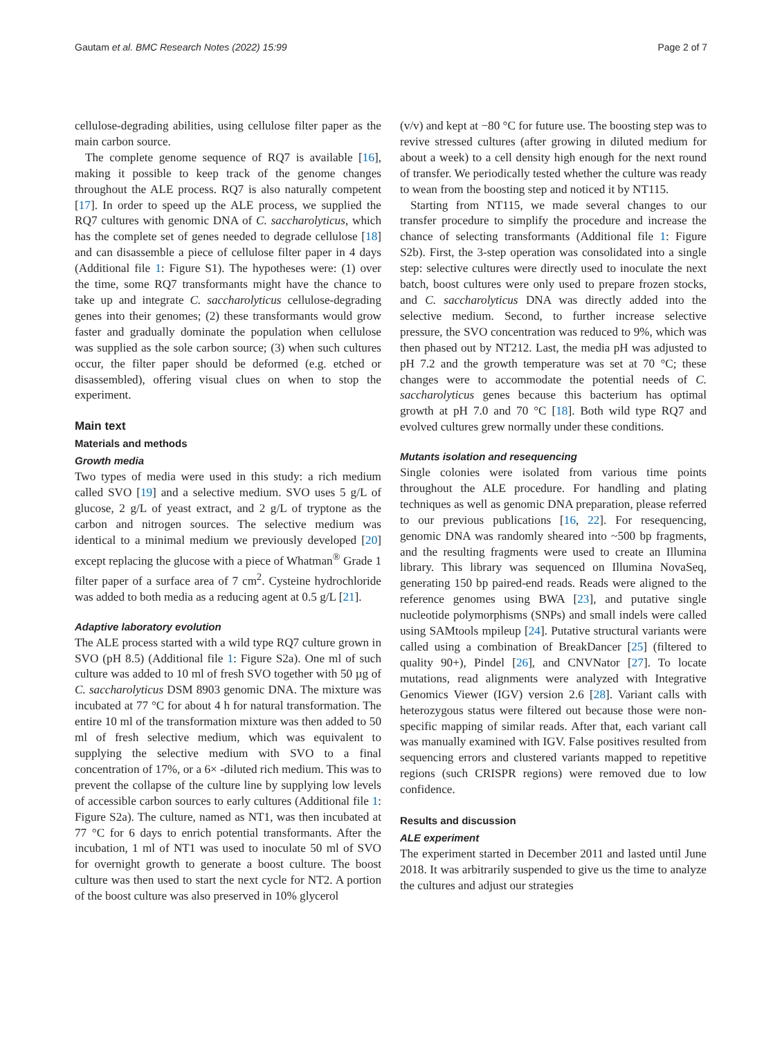Gautam et al. BMC Research Notes (2022) 15:99 Page 2 of 7
cellulose-degrading abilities, using cellulose filter paper as the main carbon source.
The complete genome sequence of RQ7 is available [16], making it possible to keep track of the genome changes throughout the ALE process. RQ7 is also naturally competent [17]. In order to speed up the ALE process, we supplied the RQ7 cultures with genomic DNA of C. saccharolyticus, which has the complete set of genes needed to degrade cellulose [18] and can disassemble a piece of cellulose filter paper in 4 days (Additional file 1: Figure S1). The hypotheses were: (1) over the time, some RQ7 transformants might have the chance to take up and integrate C. saccharolyticus cellulose-degrading genes into their genomes; (2) these transformants would grow faster and gradually dominate the population when cellulose was supplied as the sole carbon source; (3) when such cultures occur, the filter paper should be deformed (e.g. etched or disassembled), offering visual clues on when to stop the experiment.
Main text
Materials and methods
Growth media
Two types of media were used in this study: a rich medium called SVO [19] and a selective medium. SVO uses 5 g/L of glucose, 2 g/L of yeast extract, and 2 g/L of tryptone as the carbon and nitrogen sources. The selective medium was identical to a minimal medium we previously developed [20] except replacing the glucose with a piece of Whatman<sup>®</sup> Grade 1 filter paper of a surface area of 7 cm<sup>2</sup>. Cysteine hydrochloride was added to both media as a reducing agent at 0.5 g/L [21].
Adaptive laboratory evolution
The ALE process started with a wild type RQ7 culture grown in SVO (pH 8.5) (Additional file 1: Figure S2a). One ml of such culture was added to 10 ml of fresh SVO together with 50 µg of C. saccharolyticus DSM 8903 genomic DNA. The mixture was incubated at 77 °C for about 4 h for natural transformation. The entire 10 ml of the transformation mixture was then added to 50 ml of fresh selective medium, which was equivalent to supplying the selective medium with SVO to a final concentration of 17%, or a 6× -diluted rich medium. This was to prevent the collapse of the culture line by supplying low levels of accessible carbon sources to early cultures (Additional file 1: Figure S2a). The culture, named as NT1, was then incubated at 77 °C for 6 days to enrich potential transformants. After the incubation, 1 ml of NT1 was used to inoculate 50 ml of SVO for overnight growth to generate a boost culture. The boost culture was then used to start the next cycle for NT2. A portion of the boost culture was also preserved in 10% glycerol
(v/v) and kept at −80 °C for future use. The boosting step was to revive stressed cultures (after growing in diluted medium for about a week) to a cell density high enough for the next round of transfer. We periodically tested whether the culture was ready to wean from the boosting step and noticed it by NT115.
Starting from NT115, we made several changes to our transfer procedure to simplify the procedure and increase the chance of selecting transformants (Additional file 1: Figure S2b). First, the 3-step operation was consolidated into a single step: selective cultures were directly used to inoculate the next batch, boost cultures were only used to prepare frozen stocks, and C. saccharolyticus DNA was directly added into the selective medium. Second, to further increase selective pressure, the SVO concentration was reduced to 9%, which was then phased out by NT212. Last, the media pH was adjusted to pH 7.2 and the growth temperature was set at 70 °C; these changes were to accommodate the potential needs of C. saccharolyticus genes because this bacterium has optimal growth at pH 7.0 and 70 °C [18]. Both wild type RQ7 and evolved cultures grew normally under these conditions.
Mutants isolation and resequencing
Single colonies were isolated from various time points throughout the ALE procedure. For handling and plating techniques as well as genomic DNA preparation, please referred to our previous publications [16, 22]. For resequencing, genomic DNA was randomly sheared into ~500 bp fragments, and the resulting fragments were used to create an Illumina library. This library was sequenced on Illumina NovaSeq, generating 150 bp paired-end reads. Reads were aligned to the reference genomes using BWA [23], and putative single nucleotide polymorphisms (SNPs) and small indels were called using SAMtools mpileup [24]. Putative structural variants were called using a combination of BreakDancer [25] (filtered to quality 90+), Pindel [26], and CNVNator [27]. To locate mutations, read alignments were analyzed with Integrative Genomics Viewer (IGV) version 2.6 [28]. Variant calls with heterozygous status were filtered out because those were non-specific mapping of similar reads. After that, each variant call was manually examined with IGV. False positives resulted from sequencing errors and clustered variants mapped to repetitive regions (such CRISPR regions) were removed due to low confidence.
Results and discussion
ALE experiment
The experiment started in December 2011 and lasted until June 2018. It was arbitrarily suspended to give us the time to analyze the cultures and adjust our strategies